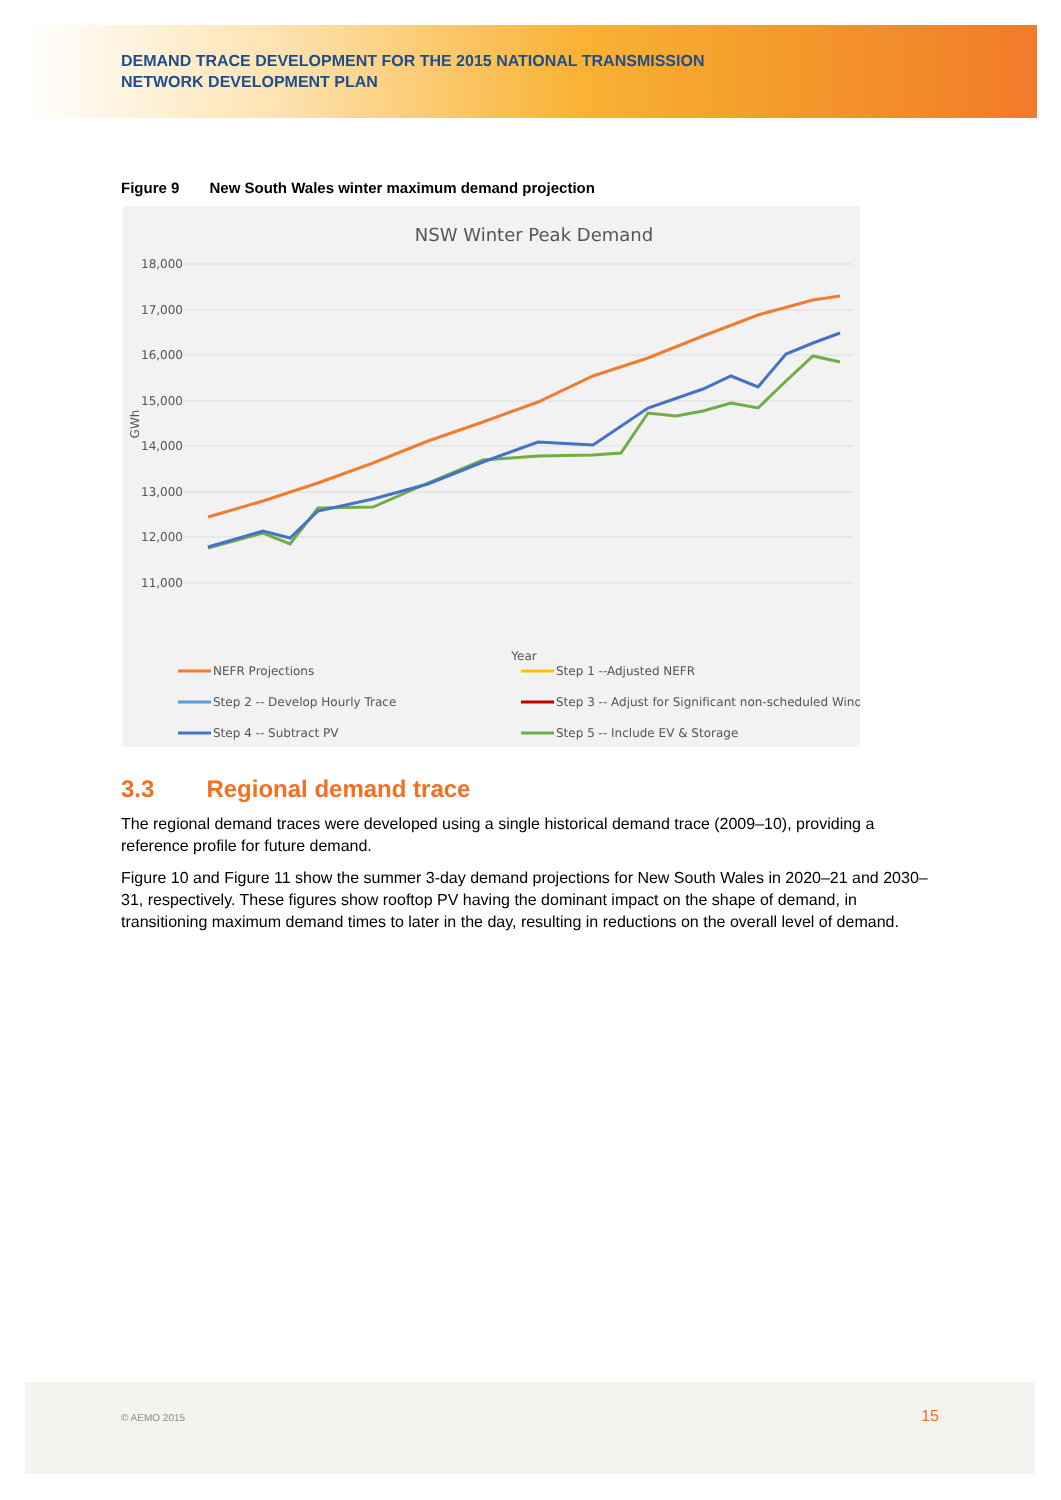DEMAND TRACE DEVELOPMENT FOR THE 2015 NATIONAL TRANSMISSION
NETWORK DEVELOPMENT PLAN
Figure 9 New South Wales winter maximum demand projection
NSW Winter Peak Demand
18,000
17,000
16,000
15,000
14,000
13,000
12,000
11,000
GWh
Year
NEFR Projections
Step 1 --Adjusted NEFR
Step 2 -- Develop Hourly Trace
Step 3 -- Adjust for Significant non-scheduled Wind
Step 4 -- Subtract PV
Step 5 -- Include EV & Storage
2016-17 2017-18 2018-19 2019-20 2020-21 2021-22 2022-23 2023-24 2024-25 2025-26 2026-27 2027-28 2028-29 2029-30 2030-31 2031-32 2032-33 2033-34 2034-35 2035-36 2036-37 2037-38 2038-39 2039-40
3.3 Regional demand trace
The regional demand traces were developed using a single historical demand trace (2009–10), providing a reference profile for future demand.
Figure 10 and Figure 11 show the summer 3-day demand projections for New South Wales in 2020–21 and 2030–31, respectively. These figures show rooftop PV having the dominant impact on the shape of demand, in transitioning maximum demand times to later in the day, resulting in reductions on the overall level of demand.
© AEMO 2015 15